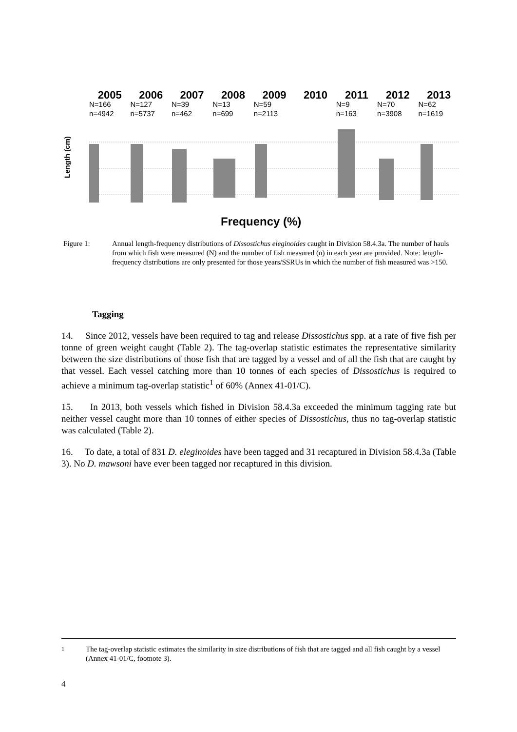2005
N=166
n=4942
2006
N=127
n=5737
2007
N=39
n=462
2008
N=13
n=699
2009
N=59
n=2113
2010 2011
N=9
n=163
2012
N=70
n=3908
2013
N=62
n=1619
Length (cm)
Frequency (%)
Figure 1: Annual length-frequency distributions of Dissostichus eleginoides caught in Division 58.4.3a. The number of hauls from which fish were measured (N) and the number of fish measured (n) in each year are provided. Note: length-frequency distributions are only presented for those years/SSRUs in which the number of fish measured was >150.
Tagging
14. Since 2012, vessels have been required to tag and release Dissostichus spp. at a rate of five fish per tonne of green weight caught (Table 2). The tag-overlap statistic estimates the representative similarity between the size distributions of those fish that are tagged by a vessel and of all the fish that are caught by that vessel. Each vessel catching more than 10 tonnes of each species of Dissostichus is required to achieve a minimum tag-overlap statistic<sup>1</sup> of 60% (Annex 41-01/C).
15. In 2013, both vessels which fished in Division 58.4.3a exceeded the minimum tagging rate but neither vessel caught more than 10 tonnes of either species of Dissostichus, thus no tag-overlap statistic was calculated (Table 2).
16. To date, a total of 831 D. eleginoides have been tagged and 31 recaptured in Division 58.4.3a (Table 3). No D. mawsoni have ever been tagged nor recaptured in this division.
<sup>1</sup> The tag-overlap statistic estimates the similarity in size distributions of fish that are tagged and all fish caught by a vessel (Annex 41-01/C, footnote 3).
4